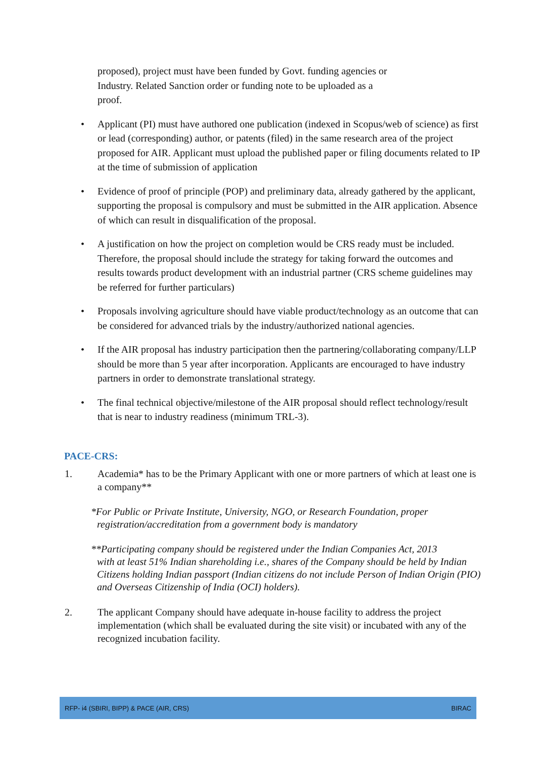proposed), project must have been funded by Govt. funding agencies or
Industry. Related Sanction order or funding note to be uploaded as a
proof.
• Applicant (PI) must have authored one publication (indexed in Scopus/web of science) as first or lead (corresponding) author, or patents (filed) in the same research area of the project proposed for AIR. Applicant must upload the published paper or filing documents related to IP at the time of submission of application
• Evidence of proof of principle (POP) and preliminary data, already gathered by the applicant, supporting the proposal is compulsory and must be submitted in the AIR application. Absence of which can result in disqualification of the proposal.
• A justification on how the project on completion would be CRS ready must be included. Therefore, the proposal should include the strategy for taking forward the outcomes and results towards product development with an industrial partner (CRS scheme guidelines may be referred for further particulars)
• Proposals involving agriculture should have viable product/technology as an outcome that can be considered for advanced trials by the industry/authorized national agencies.
• If the AIR proposal has industry participation then the partnering/collaborating company/LLP should be more than 5 year after incorporation. Applicants are encouraged to have industry partners in order to demonstrate translational strategy.
• The final technical objective/milestone of the AIR proposal should reflect technology/result that is near to industry readiness (minimum TRL-3).
PACE-CRS:
1. Academia* has to be the Primary Applicant with one or more partners of which at least one is a company**
*For Public or Private Institute, University, NGO, or Research Foundation, proper
registration/accreditation from a government body is mandatory
**Participating company should be registered under the Indian Companies Act, 2013
with at least 51% Indian shareholding i.e., shares of the Company should be held by Indian Citizens holding Indian passport (Indian citizens do not include Person of Indian Origin (PIO) and Overseas Citizenship of India (OCI) holders).
2. The applicant Company should have adequate in-house facility to address the project implementation (which shall be evaluated during the site visit) or incubated with any of the recognized incubation facility.
RFP- i4 (SBIRI, BIPP) & PACE (AIR, CRS) BIRAC